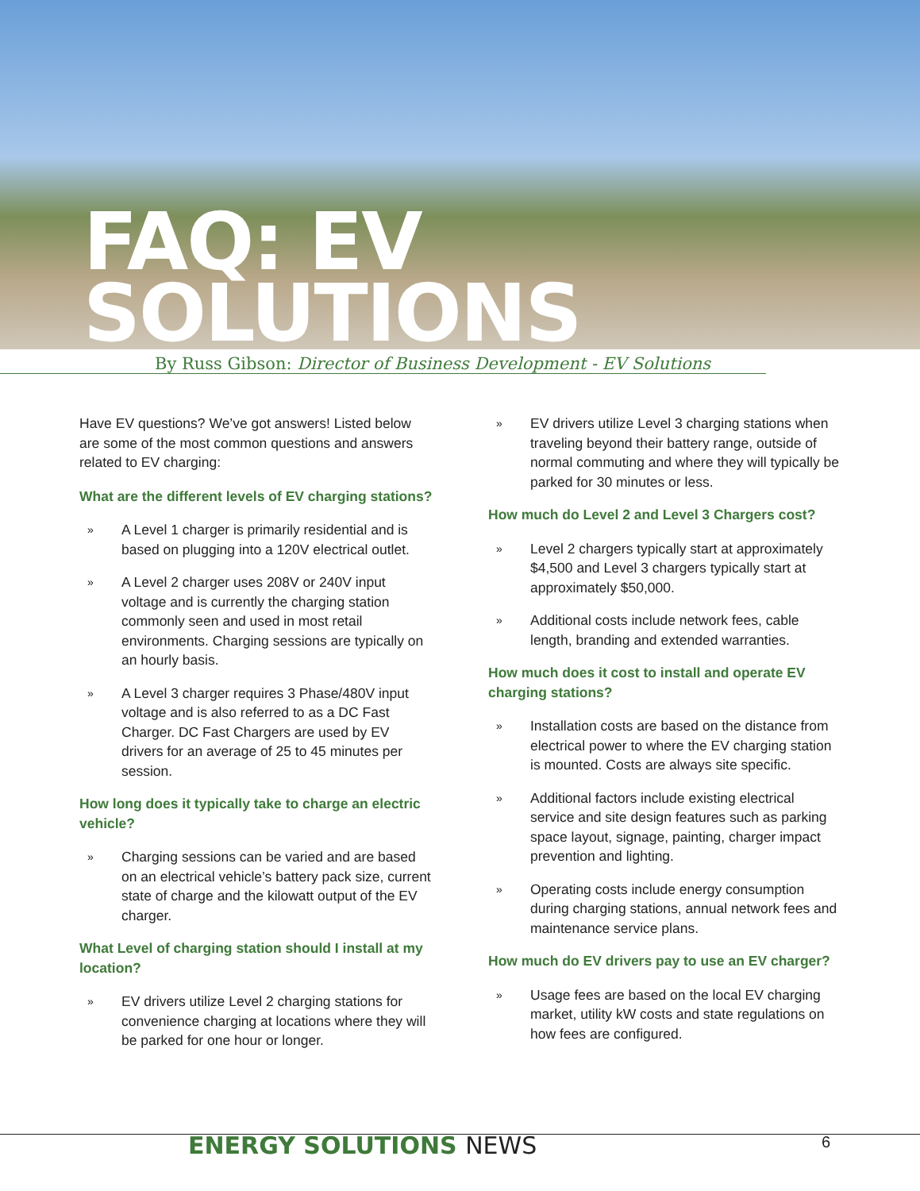FAQ: EV SOLUTIONS
By Russ Gibson: Director of Business Development - EV Solutions
Have EV questions? We’ve got answers! Listed below are some of the most common questions and answers related to EV charging:
What are the different levels of EV charging stations?
»
A Level 1 charger is primarily residential and is based on plugging into a 120V electrical outlet.
»
A Level 2 charger uses 208V or 240V input voltage and is currently the charging station commonly seen and used in most retail environments. Charging sessions are typically on an hourly basis.
»
A Level 3 charger requires 3 Phase/480V input voltage and is also referred to as a DC Fast Charger. DC Fast Chargers are used by EV drivers for an average of 25 to 45 minutes per session.
How long does it typically take to charge an electric vehicle?
»
Charging sessions can be varied and are based on an electrical vehicle’s battery pack size, current state of charge and the kilowatt output of the EV charger.
What Level of charging station should I install at my location?
»
EV drivers utilize Level 2 charging stations for convenience charging at locations where they will be parked for one hour or longer.
»
EV drivers utilize Level 3 charging stations when traveling beyond their battery range, outside of normal commuting and where they will typically be parked for 30 minutes or less.
How much do Level 2 and Level 3 Chargers cost?
»
Level 2 chargers typically start at approximately $4,500 and Level 3 chargers typically start at approximately $50,000.
»
Additional costs include network fees, cable length, branding and extended warranties.
How much does it cost to install and operate EV charging stations?
»
Installation costs are based on the distance from electrical power to where the EV charging station is mounted. Costs are always site specific.
»
Additional factors include existing electrical service and site design features such as parking space layout, signage, painting, charger impact prevention and lighting.
»
Operating costs include energy consumption during charging stations, annual network fees and maintenance service plans.
How much do EV drivers pay to use an EV charger?
»
Usage fees are based on the local EV charging market, utility kW costs and state regulations on how fees are configured.
ENERGY SOLUTIONS NEWS 6